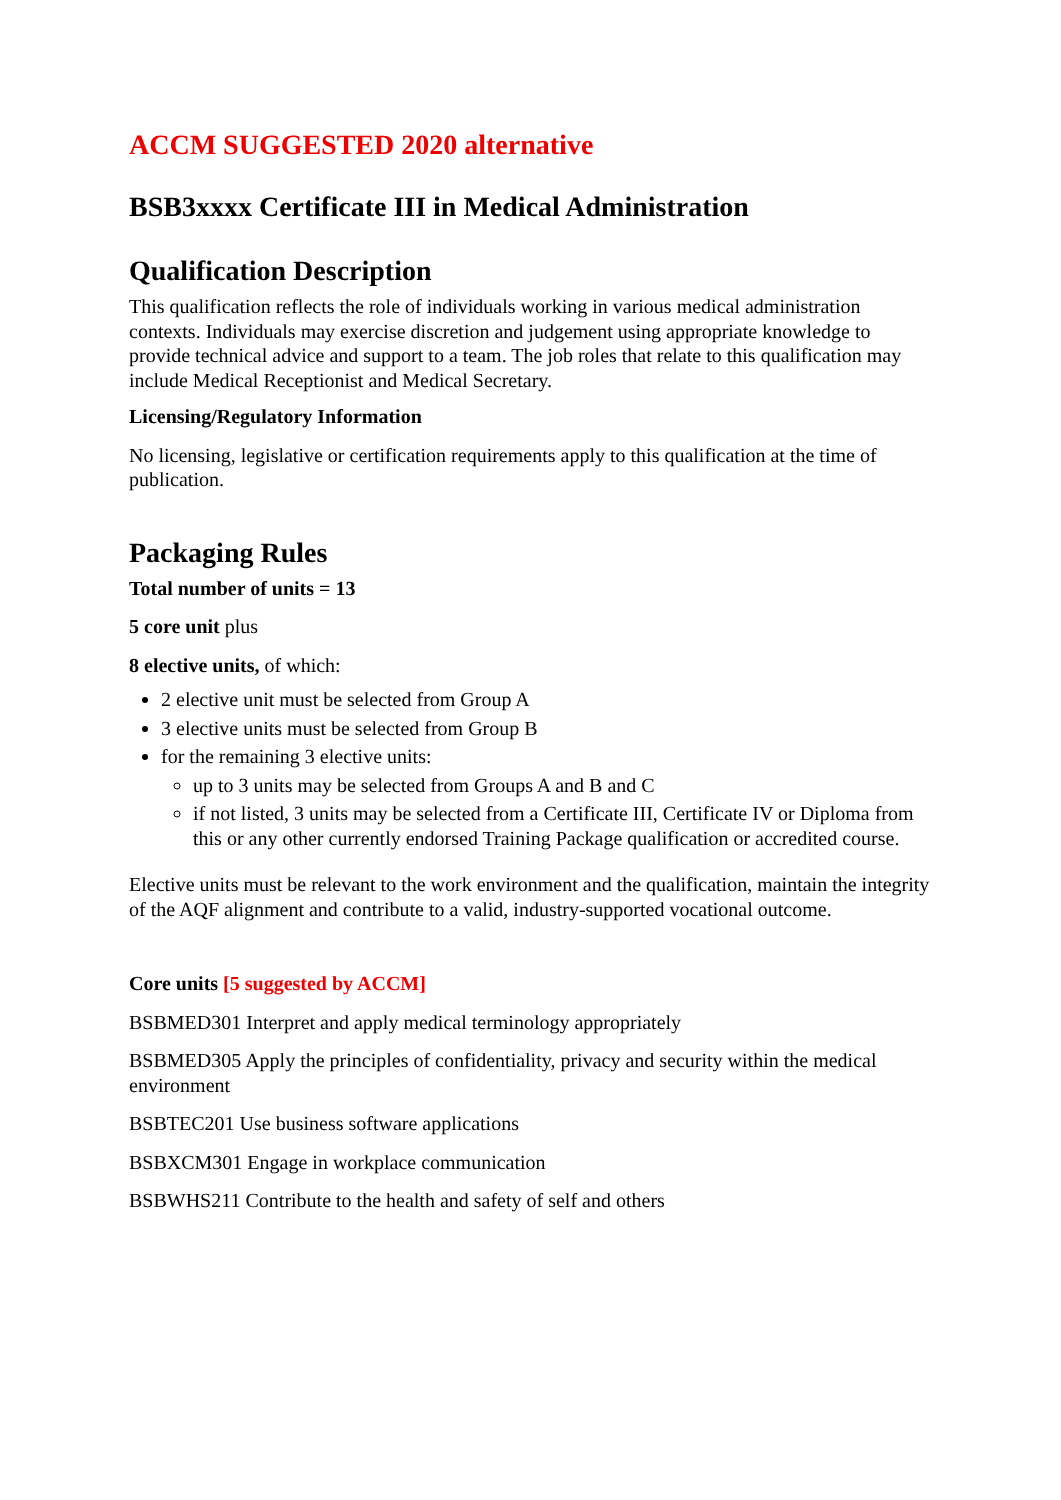ACCM SUGGESTED 2020 alternative
BSB3xxxx Certificate III in Medical Administration
Qualification Description
This qualification reflects the role of individuals working in various medical administration contexts. Individuals may exercise discretion and judgement using appropriate knowledge to provide technical advice and support to a team. The job roles that relate to this qualification may include Medical Receptionist and Medical Secretary.
Licensing/Regulatory Information
No licensing, legislative or certification requirements apply to this qualification at the time of publication.
Packaging Rules
Total number of units = 13
5 core unit plus
8 elective units, of which:
2 elective unit must be selected from Group A
3 elective units must be selected from Group B
for the remaining 3 elective units:
up to 3 units may be selected from Groups A and B and C
if not listed, 3 units may be selected from a Certificate III, Certificate IV or Diploma from this or any other currently endorsed Training Package qualification or accredited course.
Elective units must be relevant to the work environment and the qualification, maintain the integrity of the AQF alignment and contribute to a valid, industry-supported vocational outcome.
Core units [5 suggested by ACCM]
BSBMED301 Interpret and apply medical terminology appropriately
BSBMED305 Apply the principles of confidentiality, privacy and security within the medical environment
BSBTEC201 Use business software applications
BSBXCM301 Engage in workplace communication
BSBWHS211 Contribute to the health and safety of self and others